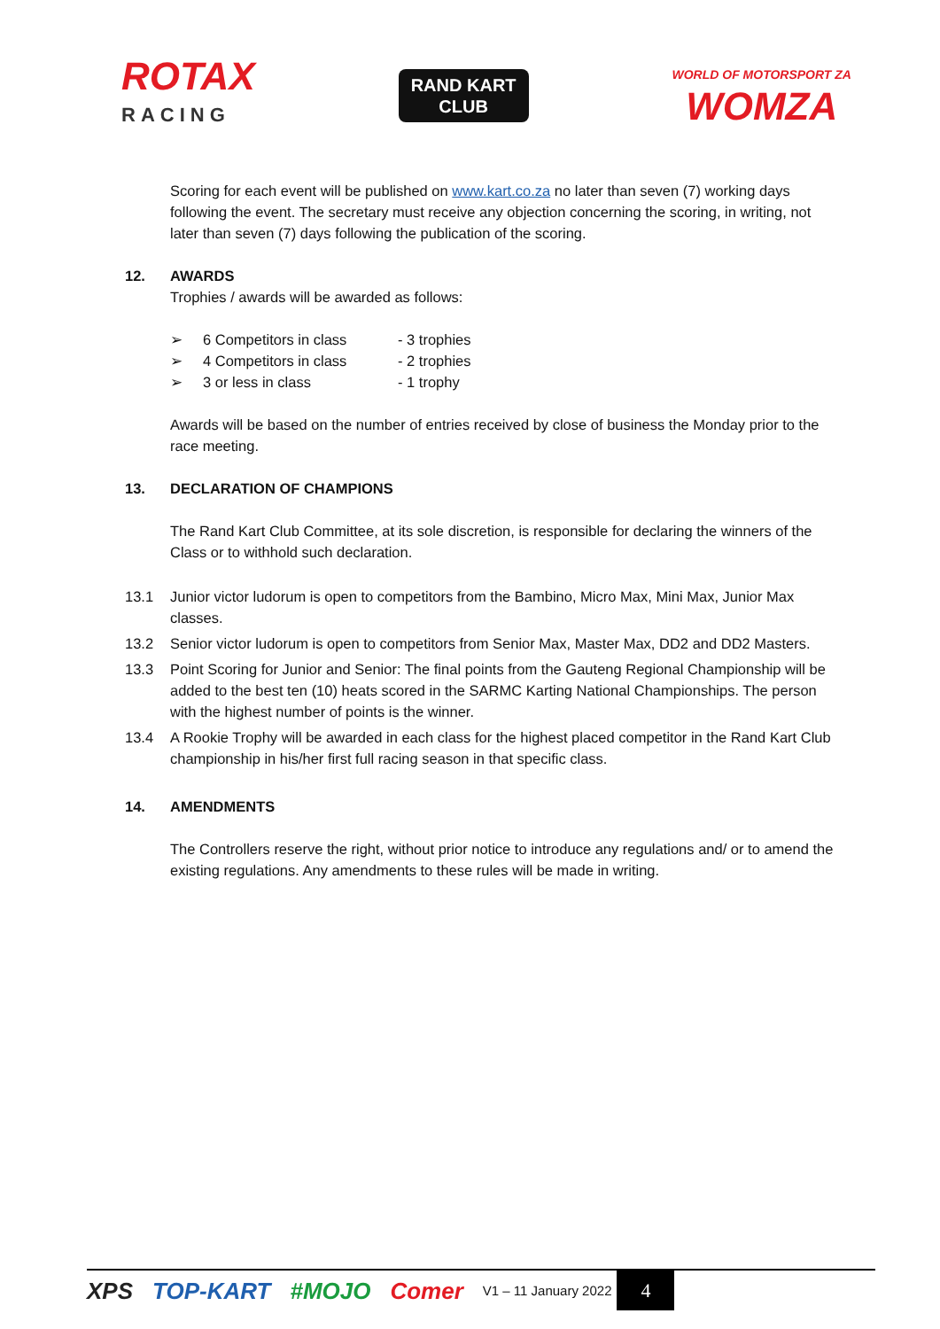ROTAX
RACING
RAND KART
CLUB
WORLD OF MOTORSPORT ZA
WOMZA
Scoring for each event will be published on www.kart.co.za no later than seven (7) working days following the event. The secretary must receive any objection concerning the scoring, in writing, not later than seven (7) days following the publication of the scoring.
12. AWARDS
Trophies / awards will be awarded as follows:
➢ 6 Competitors in class - 3 trophies
➢ 4 Competitors in class - 2 trophies
➢ 3 or less in class - 1 trophy
Awards will be based on the number of entries received by close of business the Monday prior to the race meeting.
13. DECLARATION OF CHAMPIONS
The Rand Kart Club Committee, at its sole discretion, is responsible for declaring the winners of the Class or to withhold such declaration.
13.1 Junior victor ludorum is open to competitors from the Bambino, Micro Max, Mini Max, Junior Max classes.
13.2 Senior victor ludorum is open to competitors from Senior Max, Master Max, DD2 and DD2 Masters.
13.3 Point Scoring for Junior and Senior: The final points from the Gauteng Regional Championship will be added to the best ten (10) heats scored in the SARMC Karting National Championships. The person with the highest number of points is the winner.
13.4 A Rookie Trophy will be awarded in each class for the highest placed competitor in the Rand Kart Club championship in his/her first full racing season in that specific class.
14. AMENDMENTS
The Controllers reserve the right, without prior notice to introduce any regulations and/ or to amend the existing regulations. Any amendments to these rules will be made in writing.
XPS TOP-KART #MOJO Comer V1 – 11 January 2022 4